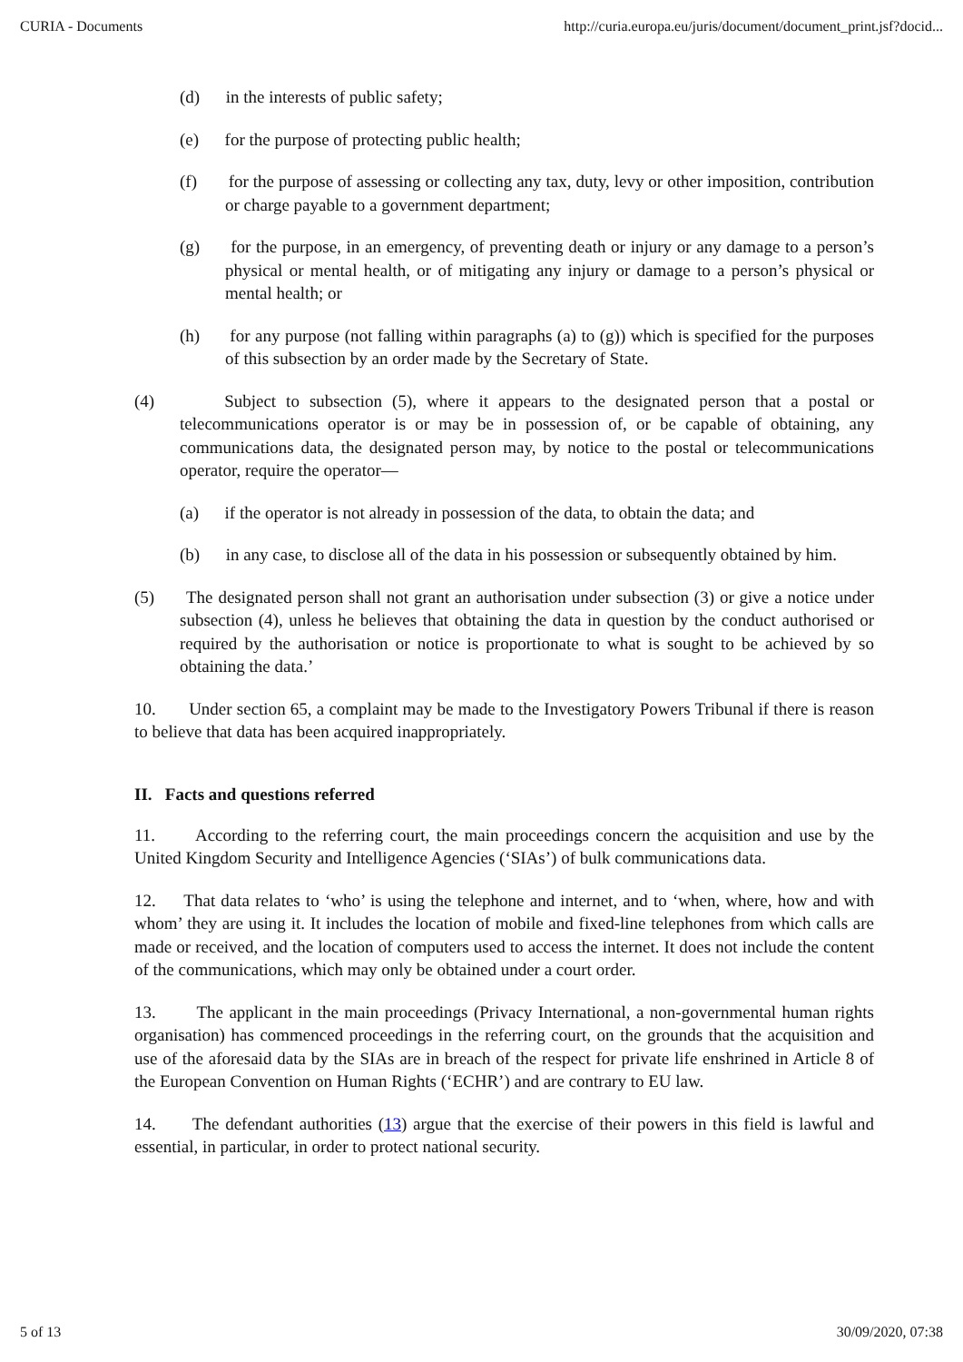CURIA - Documents http://curia.europa.eu/juris/document/document_print.jsf?docid...
(d) in the interests of public safety;
(e) for the purpose of protecting public health;
(f) for the purpose of assessing or collecting any tax, duty, levy or other imposition, contribution or charge payable to a government department;
(g) for the purpose, in an emergency, of preventing death or injury or any damage to a person’s physical or mental health, or of mitigating any injury or damage to a person’s physical or mental health; or
(h) for any purpose (not falling within paragraphs (a) to (g)) which is specified for the purposes of this subsection by an order made by the Secretary of State.
(4) Subject to subsection (5), where it appears to the designated person that a postal or telecommunications operator is or may be in possession of, or be capable of obtaining, any communications data, the designated person may, by notice to the postal or telecommunications operator, require the operator—
(a) if the operator is not already in possession of the data, to obtain the data; and
(b) in any case, to disclose all of the data in his possession or subsequently obtained by him.
(5) The designated person shall not grant an authorisation under subsection (3) or give a notice under subsection (4), unless he believes that obtaining the data in question by the conduct authorised or required by the authorisation or notice is proportionate to what is sought to be achieved by so obtaining the data.’
10. Under section 65, a complaint may be made to the Investigatory Powers Tribunal if there is reason to believe that data has been acquired inappropriately.
II. Facts and questions referred
11. According to the referring court, the main proceedings concern the acquisition and use by the United Kingdom Security and Intelligence Agencies (‘SIAs’) of bulk communications data.
12. That data relates to ‘who’ is using the telephone and internet, and to ‘when, where, how and with whom’ they are using it. It includes the location of mobile and fixed-line telephones from which calls are made or received, and the location of computers used to access the internet. It does not include the content of the communications, which may only be obtained under a court order.
13. The applicant in the main proceedings (Privacy International, a non-governmental human rights organisation) has commenced proceedings in the referring court, on the grounds that the acquisition and use of the aforesaid data by the SIAs are in breach of the respect for private life enshrined in Article 8 of the European Convention on Human Rights (‘ECHR’) and are contrary to EU law.
14. The defendant authorities (13) argue that the exercise of their powers in this field is lawful and essential, in particular, in order to protect national security.
5 of 13 30/09/2020, 07:38